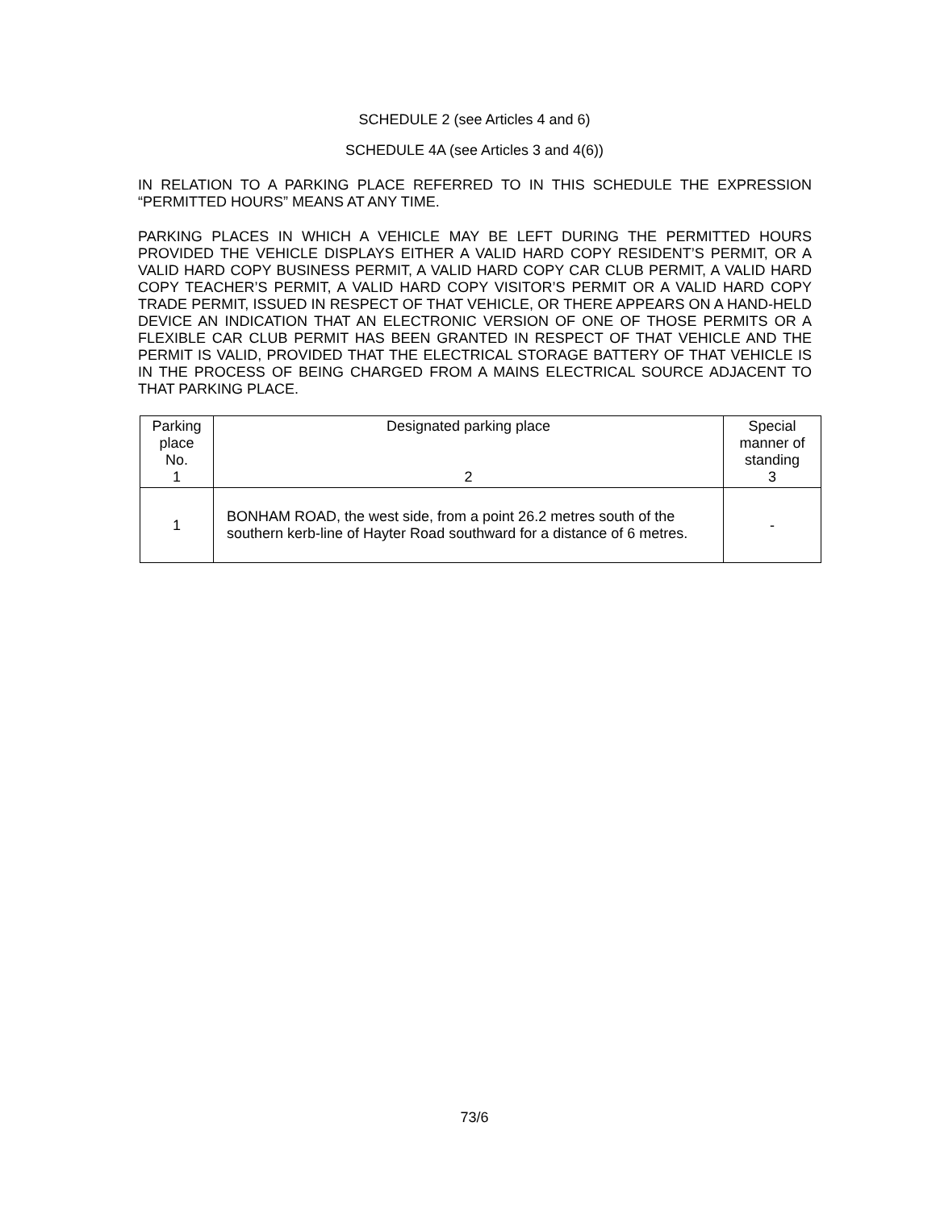SCHEDULE 2 (see Articles 4 and 6)
SCHEDULE 4A (see Articles 3 and 4(6))
IN RELATION TO A PARKING PLACE REFERRED TO IN THIS SCHEDULE THE EXPRESSION “PERMITTED HOURS” MEANS AT ANY TIME.
PARKING PLACES IN WHICH A VEHICLE MAY BE LEFT DURING THE PERMITTED HOURS PROVIDED THE VEHICLE DISPLAYS EITHER A VALID HARD COPY RESIDENT’S PERMIT, OR A VALID HARD COPY BUSINESS PERMIT, A VALID HARD COPY CAR CLUB PERMIT, A VALID HARD COPY TEACHER’S PERMIT, A VALID HARD COPY VISITOR’S PERMIT OR A VALID HARD COPY TRADE PERMIT, ISSUED IN RESPECT OF THAT VEHICLE, OR THERE APPEARS ON A HAND-HELD DEVICE AN INDICATION THAT AN ELECTRONIC VERSION OF ONE OF THOSE PERMITS OR A FLEXIBLE CAR CLUB PERMIT HAS BEEN GRANTED IN RESPECT OF THAT VEHICLE AND THE PERMIT IS VALID, PROVIDED THAT THE ELECTRICAL STORAGE BATTERY OF THAT VEHICLE IS IN THE PROCESS OF BEING CHARGED FROM A MAINS ELECTRICAL SOURCE ADJACENT TO THAT PARKING PLACE.
| Parking place No. 1 | Designated parking place 2 | Special manner of standing 3 |
| 1 | BONHAM ROAD, the west side, from a point 26.2 metres south of the southern kerb-line of Hayter Road southward for a distance of 6 metres. | - |
73/6